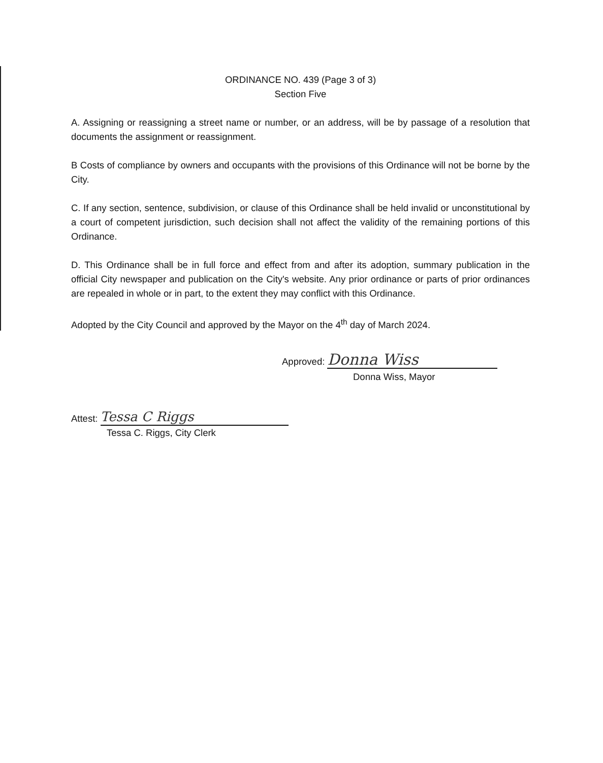ORDINANCE NO. 439 (Page 3 of 3)
Section Five
A. Assigning or reassigning a street name or number, or an address, will be by passage of a resolution that documents the assignment or reassignment.
B Costs of compliance by owners and occupants with the provisions of this Ordinance will not be borne by the City.
C. If any section, sentence, subdivision, or clause of this Ordinance shall be held invalid or unconstitutional by a court of competent jurisdiction, such decision shall not affect the validity of the remaining portions of this Ordinance.
D. This Ordinance shall be in full force and effect from and after its adoption, summary publication in the official City newspaper and publication on the City's website. Any prior ordinance or parts of prior ordinances are repealed in whole or in part, to the extent they may conflict with this Ordinance.
Adopted by the City Council and approved by the Mayor on the 4<sup>th</sup> day of March 2024.
Approved: Donna Wiss
Donna Wiss, Mayor
Attest: Tessa C Riggs
Tessa C. Riggs, City Clerk